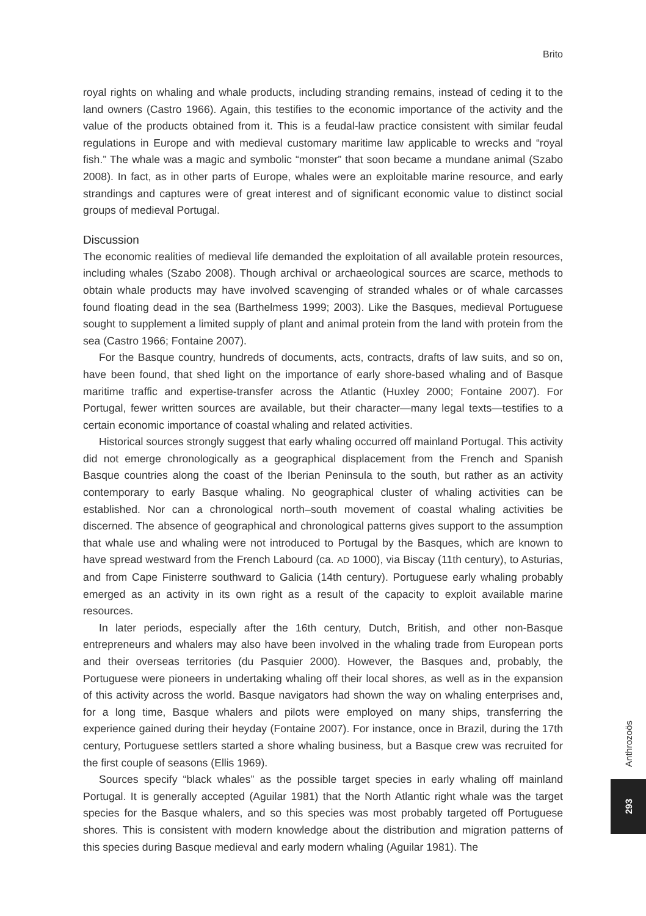Brito
royal rights on whaling and whale products, including stranding remains, instead of ceding it to the land owners (Castro 1966). Again, this testifies to the economic importance of the activity and the value of the products obtained from it. This is a feudal-law practice consistent with similar feudal regulations in Europe and with medieval customary maritime law applicable to wrecks and “royal fish.” The whale was a magic and symbolic “monster” that soon became a mundane animal (Szabo 2008). In fact, as in other parts of Europe, whales were an exploitable marine resource, and early strandings and captures were of great interest and of significant economic value to distinct social groups of medieval Portugal.
Discussion
The economic realities of medieval life demanded the exploitation of all available protein resources, including whales (Szabo 2008). Though archival or archaeological sources are scarce, methods to obtain whale products may have involved scavenging of stranded whales or of whale carcasses found floating dead in the sea (Barthelmess 1999; 2003). Like the Basques, medieval Portuguese sought to supplement a limited supply of plant and animal protein from the land with protein from the sea (Castro 1966; Fontaine 2007).
For the Basque country, hundreds of documents, acts, contracts, drafts of law suits, and so on, have been found, that shed light on the importance of early shore-based whaling and of Basque maritime traffic and expertise-transfer across the Atlantic (Huxley 2000; Fontaine 2007). For Portugal, fewer written sources are available, but their character—many legal texts—testifies to a certain economic importance of coastal whaling and related activities.
Historical sources strongly suggest that early whaling occurred off mainland Portugal. This activity did not emerge chronologically as a geographical displacement from the French and Spanish Basque countries along the coast of the Iberian Peninsula to the south, but rather as an activity contemporary to early Basque whaling. No geographical cluster of whaling activities can be established. Nor can a chronological north–south movement of coastal whaling activities be discerned. The absence of geographical and chronological patterns gives support to the assumption that whale use and whaling were not introduced to Portugal by the Basques, which are known to have spread westward from the French Labourd (ca. AD 1000), via Biscay (11th century), to Asturias, and from Cape Finisterre southward to Galicia (14th century). Portuguese early whaling probably emerged as an activity in its own right as a result of the capacity to exploit available marine resources.
In later periods, especially after the 16th century, Dutch, British, and other non-Basque entrepreneurs and whalers may also have been involved in the whaling trade from European ports and their overseas territories (du Pasquier 2000). However, the Basques and, probably, the Portuguese were pioneers in undertaking whaling off their local shores, as well as in the expansion of this activity across the world. Basque navigators had shown the way on whaling enterprises and, for a long time, Basque whalers and pilots were employed on many ships, transferring the experience gained during their heyday (Fontaine 2007). For instance, once in Brazil, during the 17th century, Portuguese settlers started a shore whaling business, but a Basque crew was recruited for the first couple of seasons (Ellis 1969).
Sources specify “black whales” as the possible target species in early whaling off mainland Portugal. It is generally accepted (Aguilar 1981) that the North Atlantic right whale was the target species for the Basque whalers, and so this species was most probably targeted off Portuguese shores. This is consistent with modern knowledge about the distribution and migration patterns of this species during Basque medieval and early modern whaling (Aguilar 1981). The
Anthrozoös
293